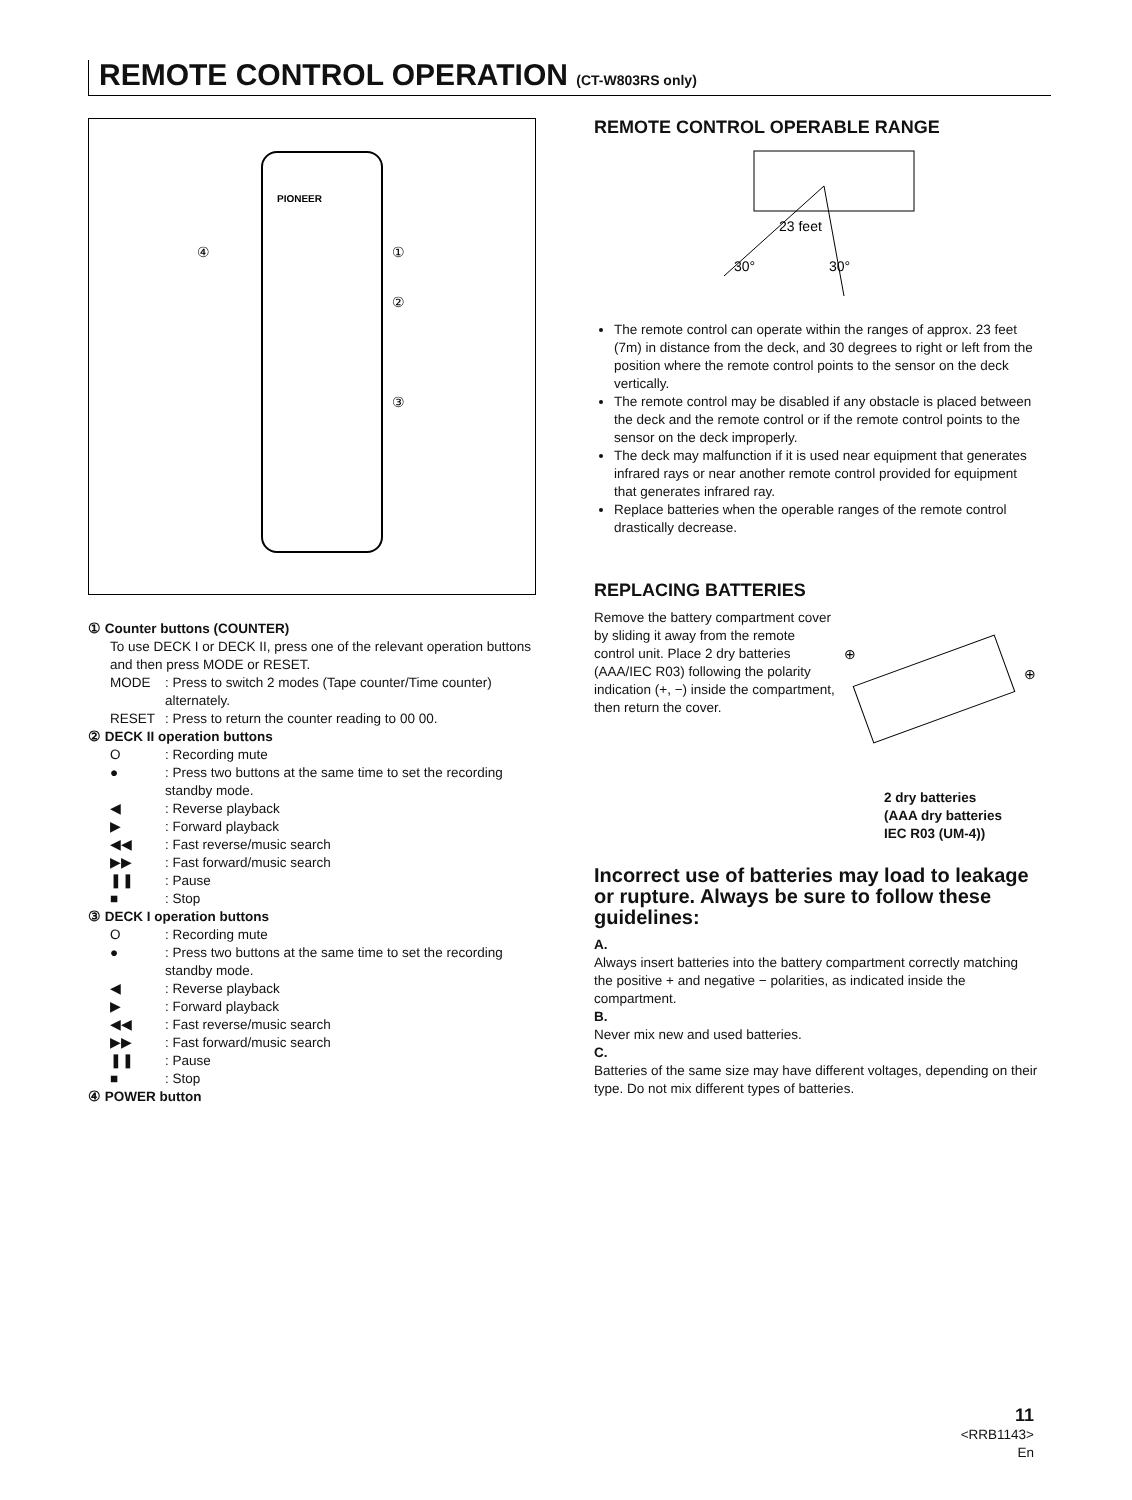REMOTE CONTROL OPERATION (CT-W803RS only)
PIONEER
④
①
②
③
① Counter buttons (COUNTER)
To use DECK I or DECK II, press one of the relevant operation buttons and then press MODE or RESET.
MODE: Press to switch 2 modes (Tape counter/Time counter) alternately.
RESET: Press to return the counter reading to 00 00.
② DECK II operation buttons
O: Recording mute
●: Press two buttons at the same time to set the recording standby mode.
◀: Reverse playback
▶: Forward playback
◀◀: Fast reverse/music search
▶▶: Fast forward/music search
❚❚: Pause
■: Stop
③ DECK I operation buttons
O: Recording mute
●: Press two buttons at the same time to set the recording standby mode.
◀: Reverse playback
▶: Forward playback
◀◀: Fast reverse/music search
▶▶: Fast forward/music search
❚❚: Pause
■: Stop
④ POWER button
REMOTE CONTROL OPERABLE RANGE
23 feet
30°
30°
The remote control can operate within the ranges of approx. 23 feet (7m) in distance from the deck, and 30 degrees to right or left from the position where the remote control points to the sensor on the deck vertically.
The remote control may be disabled if any obstacle is placed between the deck and the remote control or if the remote control points to the sensor on the deck improperly.
The deck may malfunction if it is used near equipment that generates infrared rays or near another remote control provided for equipment that generates infrared ray.
Replace batteries when the operable ranges of the remote control drastically decrease.
REPLACING BATTERIES
Remove the battery compartment cover by sliding it away from the remote control unit. Place 2 dry batteries (AAA/IEC R03) following the polarity indication (+, −) inside the compartment, then return the cover.
⊕
⊕
2 dry batteries
(AAA dry batteries
IEC R03 (UM-4))
Incorrect use of batteries may load to leakage or rupture. Always be sure to follow these guidelines:
A.
Always insert batteries into the battery compartment correctly matching the positive + and negative − polarities, as indicated inside the compartment.
B.
Never mix new and used batteries.
C.
Batteries of the same size may have different voltages, depending on their type. Do not mix different types of batteries.
11
<RRB1143>
En